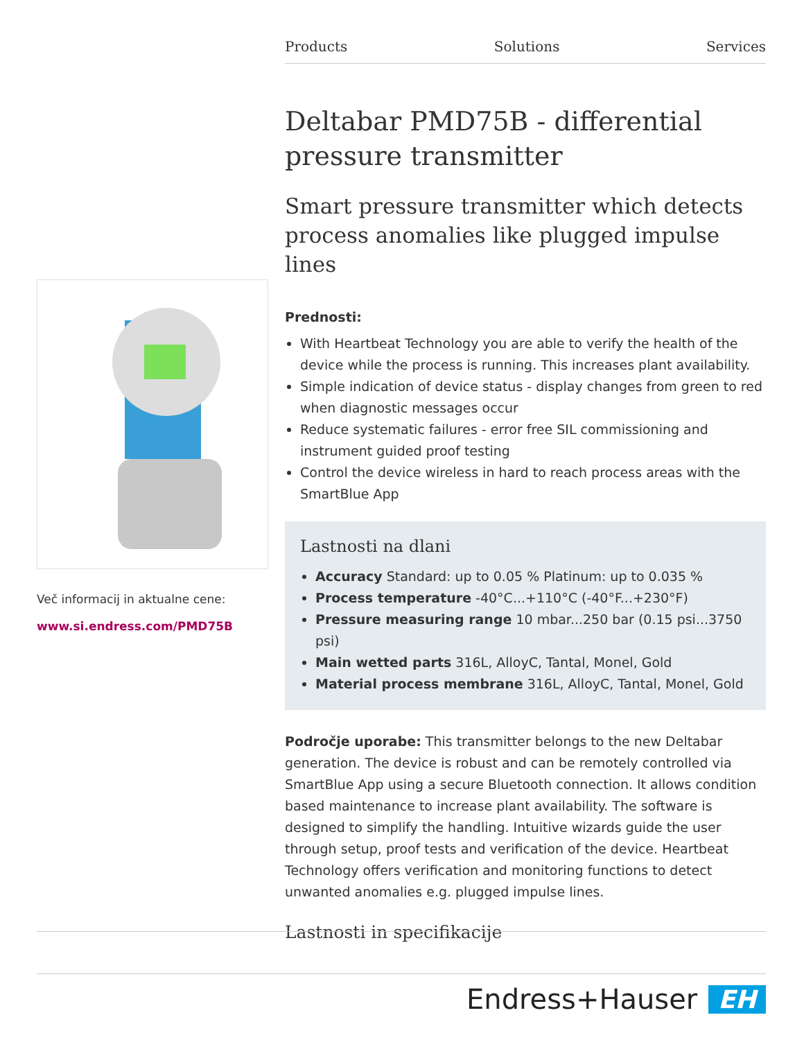Products Solutions Services
Deltabar PMD75B - differential pressure transmitter
Smart pressure transmitter which detects process anomalies like plugged impulse lines
Prednosti:
With Heartbeat Technology you are able to verify the health of the device while the process is running. This increases plant availability.
Simple indication of device status - display changes from green to red when diagnostic messages occur
Reduce systematic failures - error free SIL commissioning and instrument guided proof testing
Control the device wireless in hard to reach process areas with the SmartBlue App
Lastnosti na dlani
Accuracy Standard: up to 0.05 % Platinum: up to 0.035 %
Process temperature -40°C...+110°C (-40°F...+230°F)
Pressure measuring range 10 mbar...250 bar (0.15 psi...3750 psi)
Main wetted parts 316L, AlloyC, Tantal, Monel, Gold
Material process membrane 316L, AlloyC, Tantal, Monel, Gold
Področje uporabe: This transmitter belongs to the new Deltabar generation. The device is robust and can be remotely controlled via SmartBlue App using a secure Bluetooth connection. It allows condition based maintenance to increase plant availability. The software is designed to simplify the handling. Intuitive wizards guide the user through setup, proof tests and verification of the device. Heartbeat Technology offers verification and monitoring functions to detect unwanted anomalies e.g. plugged impulse lines.
Lastnosti in specifikacije
Več informacij in aktualne cene:
www.si.endress.com/PMD75B
Endress+Hauser EH